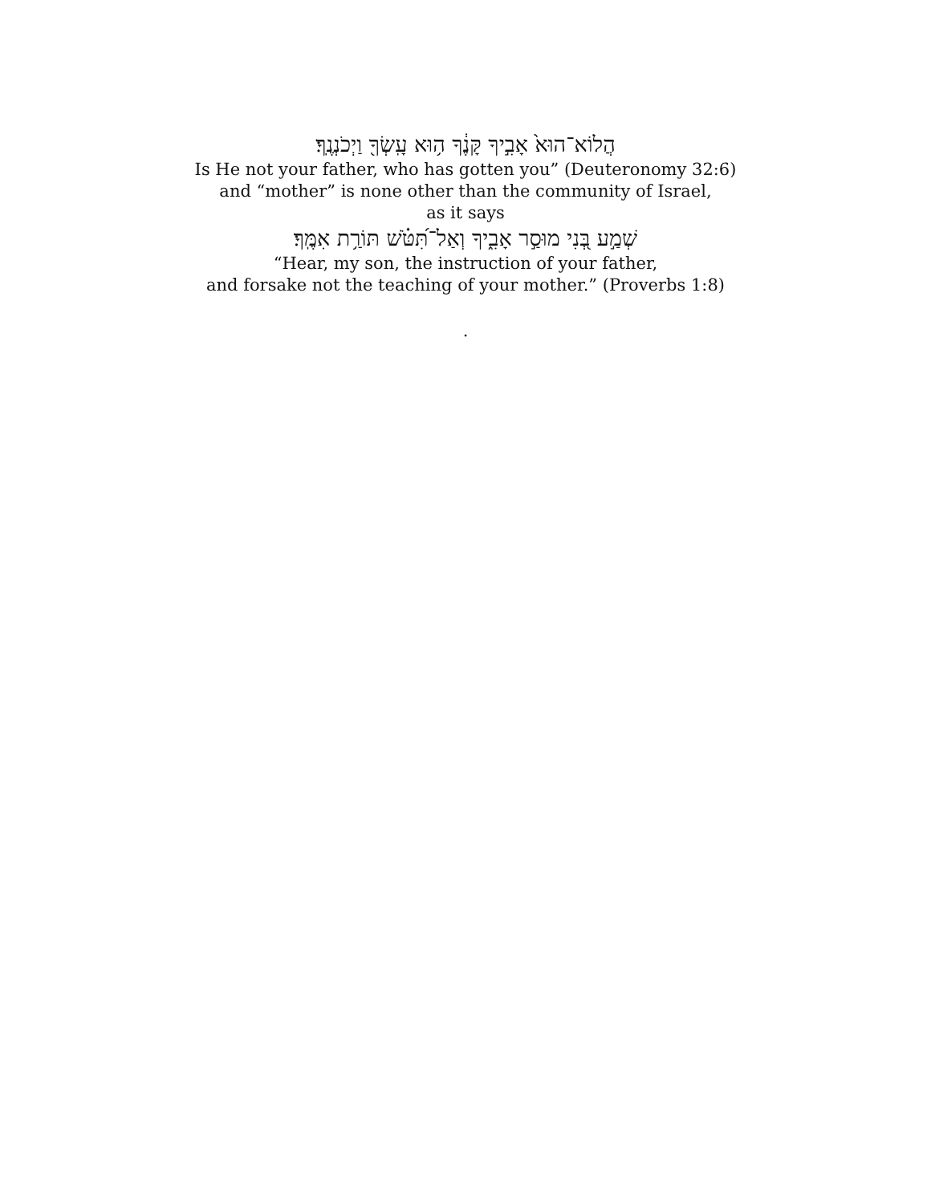הֲלוֹא־הוּא֙ אָבִ֣יךָ קָּנֶ֔ךָ ה֥וּא עָֽשְׂךָ֖ וַיְכֹנְנֶֽךָ׃
Is He not your father, who has gotten you” (Deuteronomy 32:6)
and “mother” is none other than the community of Israel,
as it says
שְׁמַ֣ע בְּ֭נִי מוּסַ֣ר אָבִ֑יךָ וְאַל־תִּ֝טֹּ֗שׁ תּוֹרַ֥ת אִמֶּֽךָ׃
“Hear, my son, the instruction of your father,
and forsake not the teaching of your mother.” (Proverbs 1:8)
.